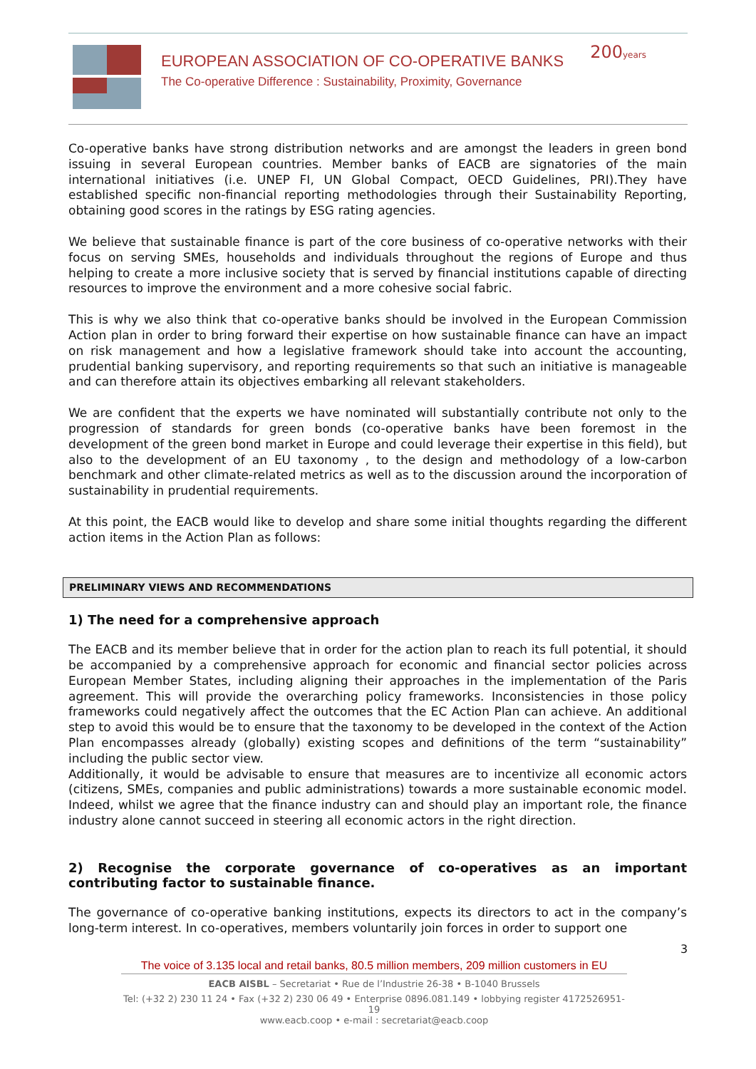EUROPEAN ASSOCIATION OF CO-OPERATIVE BANKS
The Co-operative Difference : Sustainability, Proximity, Governance
200years
Co-operative banks have strong distribution networks and are amongst the leaders in green bond issuing in several European countries. Member banks of EACB are signatories of the main international initiatives (i.e. UNEP FI, UN Global Compact, OECD Guidelines, PRI).They have established specific non-financial reporting methodologies through their Sustainability Reporting, obtaining good scores in the ratings by ESG rating agencies.
We believe that sustainable finance is part of the core business of co-operative networks with their focus on serving SMEs, households and individuals throughout the regions of Europe and thus helping to create a more inclusive society that is served by financial institutions capable of directing resources to improve the environment and a more cohesive social fabric.
This is why we also think that co-operative banks should be involved in the European Commission Action plan in order to bring forward their expertise on how sustainable finance can have an impact on risk management and how a legislative framework should take into account the accounting, prudential banking supervisory, and reporting requirements so that such an initiative is manageable and can therefore attain its objectives embarking all relevant stakeholders.
We are confident that the experts we have nominated will substantially contribute not only to the progression of standards for green bonds (co-operative banks have been foremost in the development of the green bond market in Europe and could leverage their expertise in this field), but also to the development of an EU taxonomy , to the design and methodology of a low-carbon benchmark and other climate-related metrics as well as to the discussion around the incorporation of sustainability in prudential requirements.
At this point, the EACB would like to develop and share some initial thoughts regarding the different action items in the Action Plan as follows:
PRELIMINARY VIEWS AND RECOMMENDATIONS
1) The need for a comprehensive approach
The EACB and its member believe that in order for the action plan to reach its full potential, it should be accompanied by a comprehensive approach for economic and financial sector policies across European Member States, including aligning their approaches in the implementation of the Paris agreement. This will provide the overarching policy frameworks. Inconsistencies in those policy frameworks could negatively affect the outcomes that the EC Action Plan can achieve. An additional step to avoid this would be to ensure that the taxonomy to be developed in the context of the Action Plan encompasses already (globally) existing scopes and definitions of the term “sustainability” including the public sector view.
Additionally, it would be advisable to ensure that measures are to incentivize all economic actors (citizens, SMEs, companies and public administrations) towards a more sustainable economic model. Indeed, whilst we agree that the finance industry can and should play an important role, the finance industry alone cannot succeed in steering all economic actors in the right direction.
2) Recognise the corporate governance of co-operatives as an important contributing factor to sustainable finance.
The governance of co-operative banking institutions, expects its directors to act in the company’s long-term interest. In co-operatives, members voluntarily join forces in order to support one
3
The voice of 3.135 local and retail banks, 80.5 million members, 209 million customers in EU
EACB AISBL – Secretariat • Rue de l’Industrie 26-38 • B-1040 Brussels
Tel: (+32 2) 230 11 24 • Fax (+32 2) 230 06 49 • Enterprise 0896.081.149 • lobbying register 4172526951-19
www.eacb.coop • e-mail : secretariat@eacb.coop